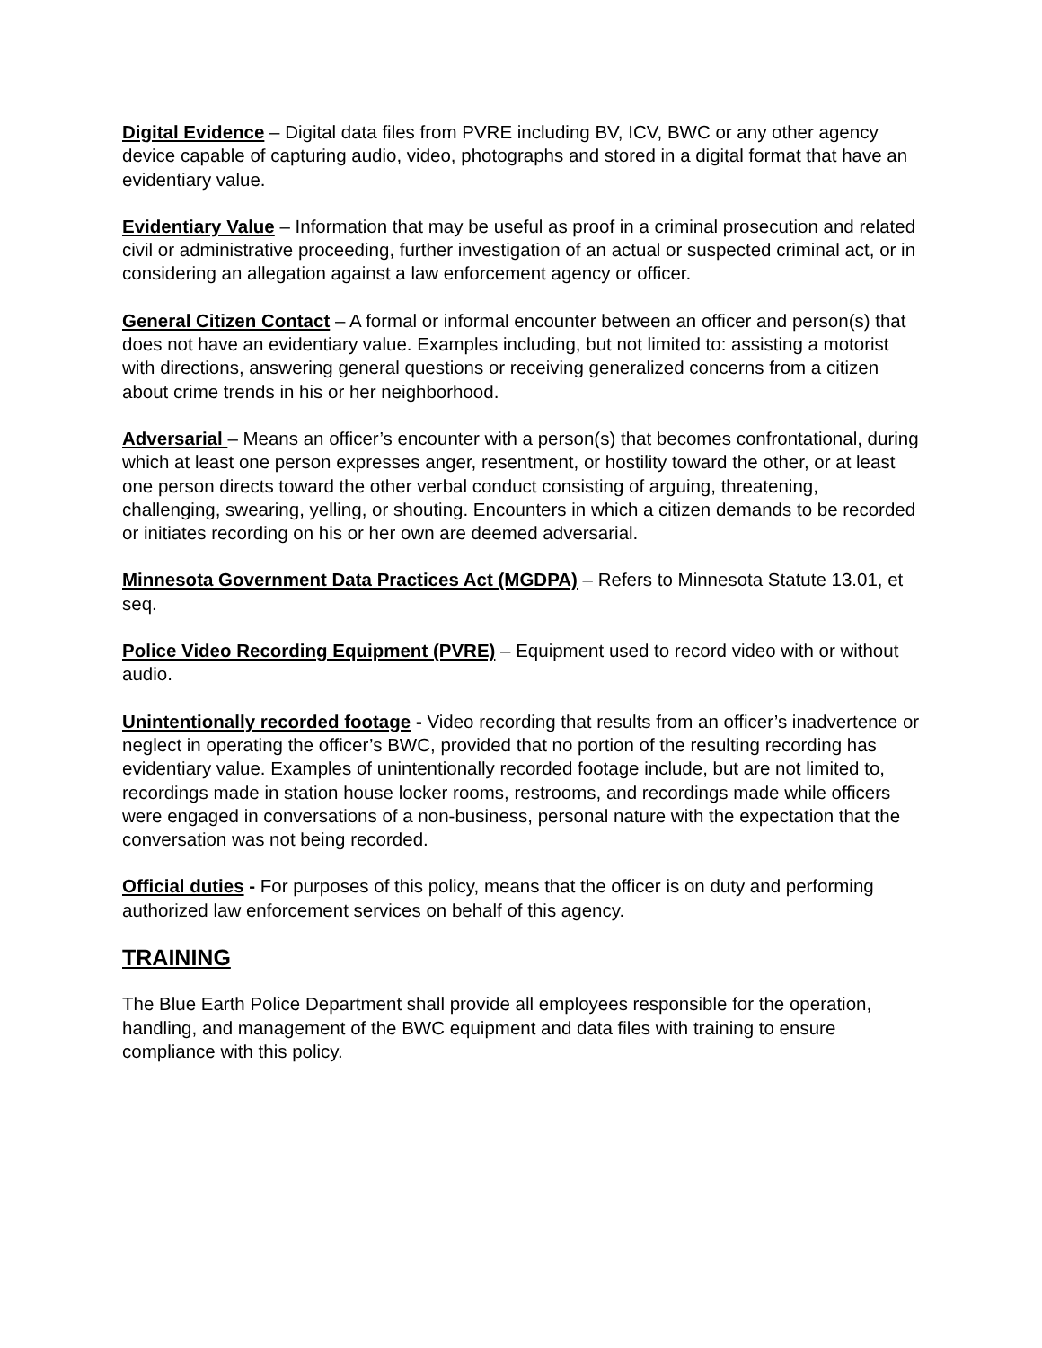Digital Evidence – Digital data files from PVRE including BV, ICV, BWC or any other agency device capable of capturing audio, video, photographs and stored in a digital format that have an evidentiary value.
Evidentiary Value – Information that may be useful as proof in a criminal prosecution and related civil or administrative proceeding, further investigation of an actual or suspected criminal act, or in considering an allegation against a law enforcement agency or officer.
General Citizen Contact – A formal or informal encounter between an officer and person(s) that does not have an evidentiary value. Examples including, but not limited to: assisting a motorist with directions, answering general questions or receiving generalized concerns from a citizen about crime trends in his or her neighborhood.
Adversarial – Means an officer’s encounter with a person(s) that becomes confrontational, during which at least one person expresses anger, resentment, or hostility toward the other, or at least one person directs toward the other verbal conduct consisting of arguing, threatening, challenging, swearing, yelling, or shouting. Encounters in which a citizen demands to be recorded or initiates recording on his or her own are deemed adversarial.
Minnesota Government Data Practices Act (MGDPA) – Refers to Minnesota Statute 13.01, et seq.
Police Video Recording Equipment (PVRE) – Equipment used to record video with or without audio.
Unintentionally recorded footage - Video recording that results from an officer’s inadvertence or neglect in operating the officer’s BWC, provided that no portion of the resulting recording has evidentiary value. Examples of unintentionally recorded footage include, but are not limited to, recordings made in station house locker rooms, restrooms, and recordings made while officers were engaged in conversations of a non-business, personal nature with the expectation that the conversation was not being recorded.
Official duties - For purposes of this policy, means that the officer is on duty and performing authorized law enforcement services on behalf of this agency.
TRAINING
The Blue Earth Police Department shall provide all employees responsible for the operation, handling, and management of the BWC equipment and data files with training to ensure compliance with this policy.